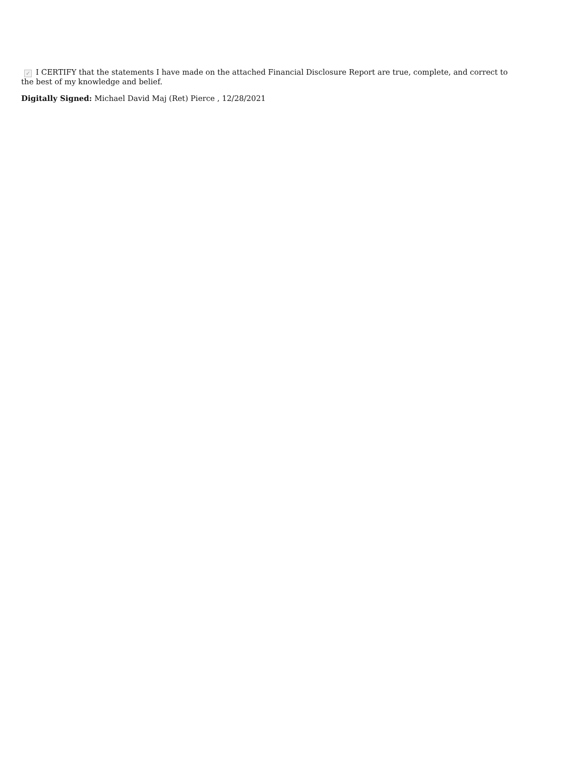✓ I CERTIFY that the statements I have made on the attached Financial Disclosure Report are true, complete, and correct to the best of my knowledge and belief.
Digitally Signed: Michael David Maj (Ret) Pierce , 12/28/2021